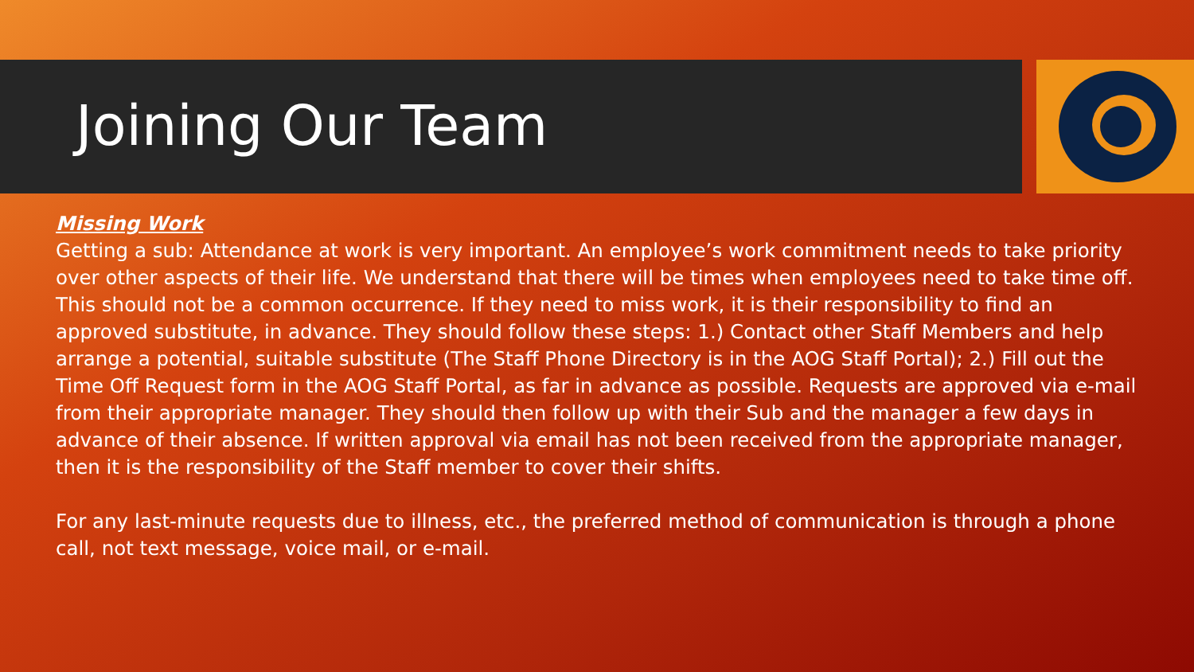Joining Our Team
Missing Work
Getting a sub: Attendance at work is very important. An employee’s work commitment needs to take priority over other aspects of their life. We understand that there will be times when employees need to take time off. This should not be a common occurrence. If they need to miss work, it is their responsibility to find an approved substitute, in advance. They should follow these steps: 1.) Contact other Staff Members and help arrange a potential, suitable substitute (The Staff Phone Directory is in the AOG Staff Portal); 2.) Fill out the Time Off Request form in the AOG Staff Portal, as far in advance as possible. Requests are approved via e-mail from their appropriate manager. They should then follow up with their Sub and the manager a few days in advance of their absence. If written approval via email has not been received from the appropriate manager, then it is the responsibility of the Staff member to cover their shifts.
For any last-minute requests due to illness, etc., the preferred method of communication is through a phone call, not text message, voice mail, or e-mail.